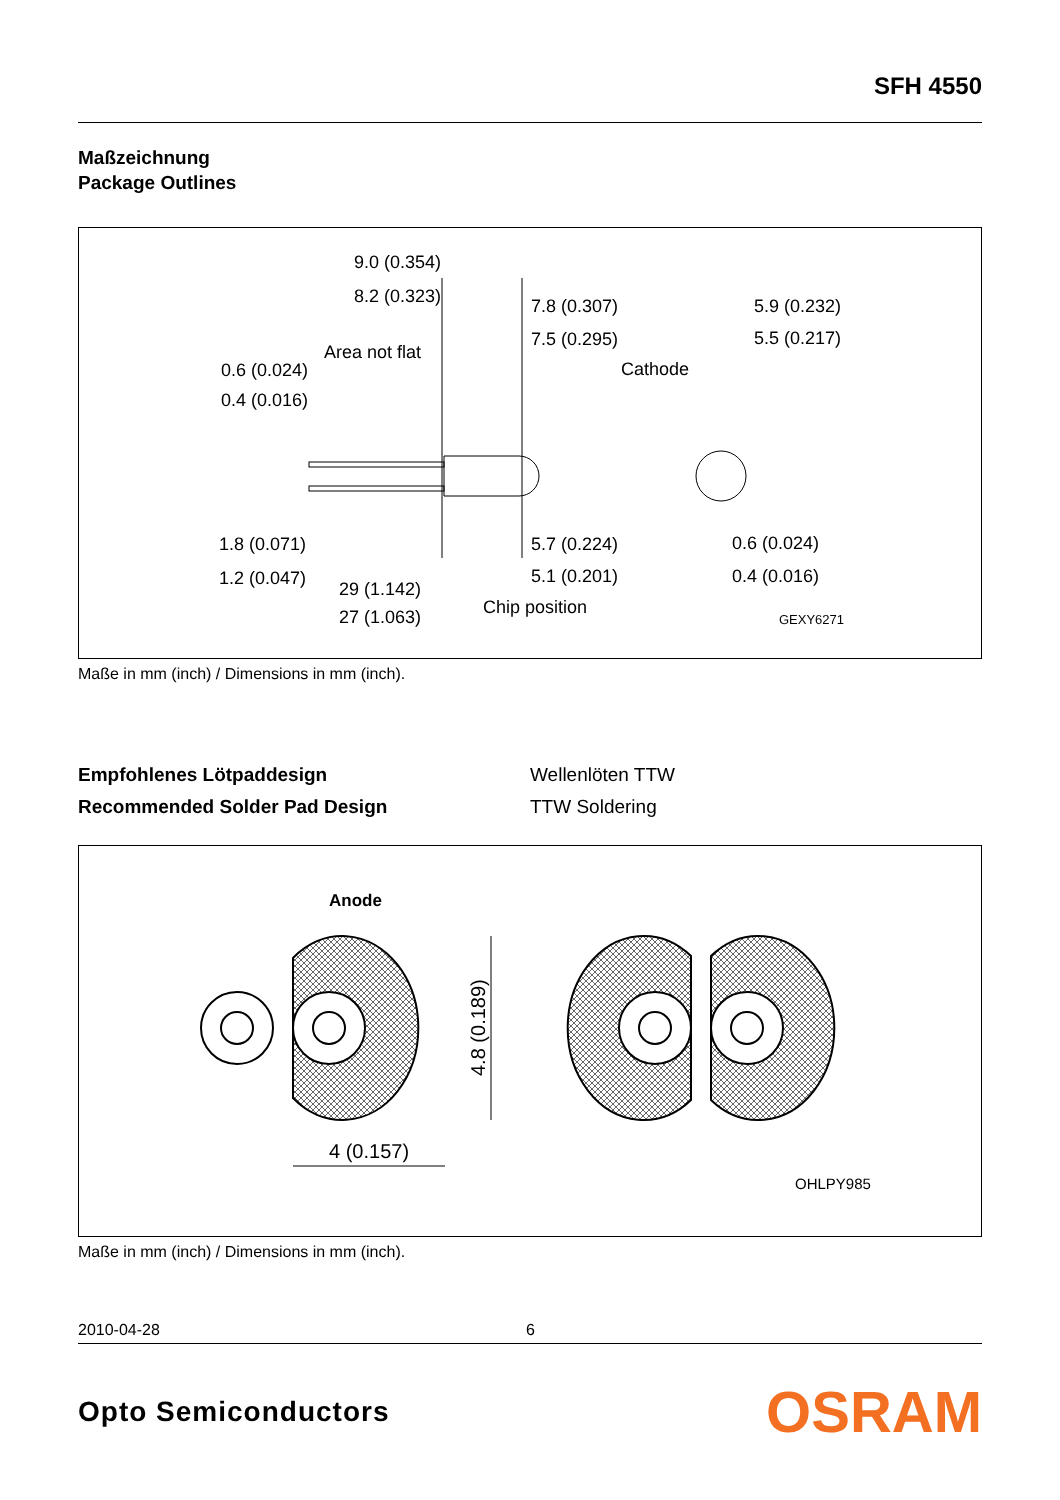SFH 4550
Maßzeichnung
Package Outlines
9.0 (0.354)
8.2 (0.323)
7.8 (0.307)
7.5 (0.295)
5.9 (0.232)
5.5 (0.217)
Area not flat
0.6 (0.024)
0.4 (0.016)
Cathode
1.8 (0.071)
1.2 (0.047)
29 (1.142)
27 (1.063)
5.7 (0.224)
5.1 (0.201)
Chip position
0.6 (0.024)
0.4 (0.016)
GEXY6271
Maße in mm (inch) / Dimensions in mm (inch).
Empfohlenes Lötpaddesign
Recommended Solder Pad Design
Wellenlöten TTW
TTW Soldering
Anode
4.8 (0.189)
4 (0.157)
OHLPY985
Maße in mm (inch) / Dimensions in mm (inch).
2010-04-28 6
Opto Semiconductors OSRAM